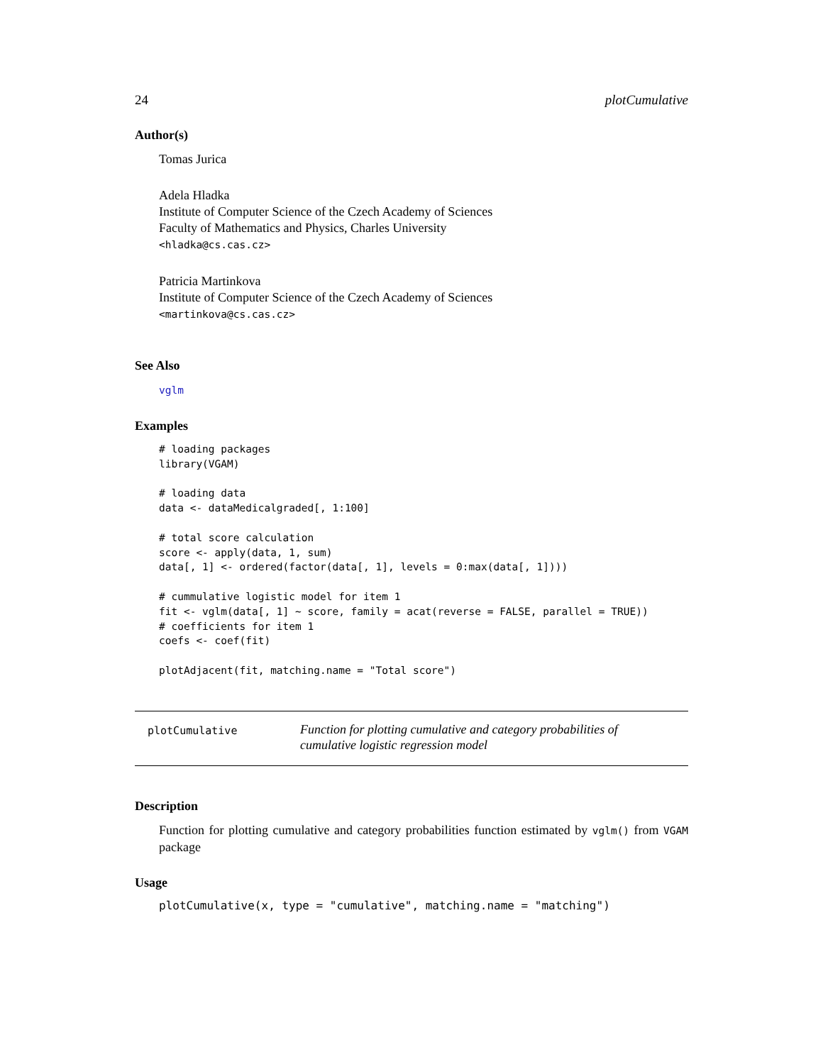24 plotCumulative
Author(s)
Tomas Jurica
Adela Hladka
Institute of Computer Science of the Czech Academy of Sciences
Faculty of Mathematics and Physics, Charles University
<hladka@cs.cas.cz>
Patricia Martinkova
Institute of Computer Science of the Czech Academy of Sciences
<martinkova@cs.cas.cz>
See Also
vglm
Examples
# loading packages
library(VGAM)

# loading data
data <- dataMedicalgraded[, 1:100]

# total score calculation
score <- apply(data, 1, sum)
data[, 1] <- ordered(factor(data[, 1], levels = 0:max(data[, 1])))

# cummulative logistic model for item 1
fit <- vglm(data[, 1] ~ score, family = acat(reverse = FALSE, parallel = TRUE))
# coefficients for item 1
coefs <- coef(fit)

plotAdjacent(fit, matching.name = "Total score")
plotCumulative
Function for plotting cumulative and category probabilities of cumulative logistic regression model
Description
Function for plotting cumulative and category probabilities function estimated by vglm() from VGAM package
Usage
plotCumulative(x, type = "cumulative", matching.name = "matching")